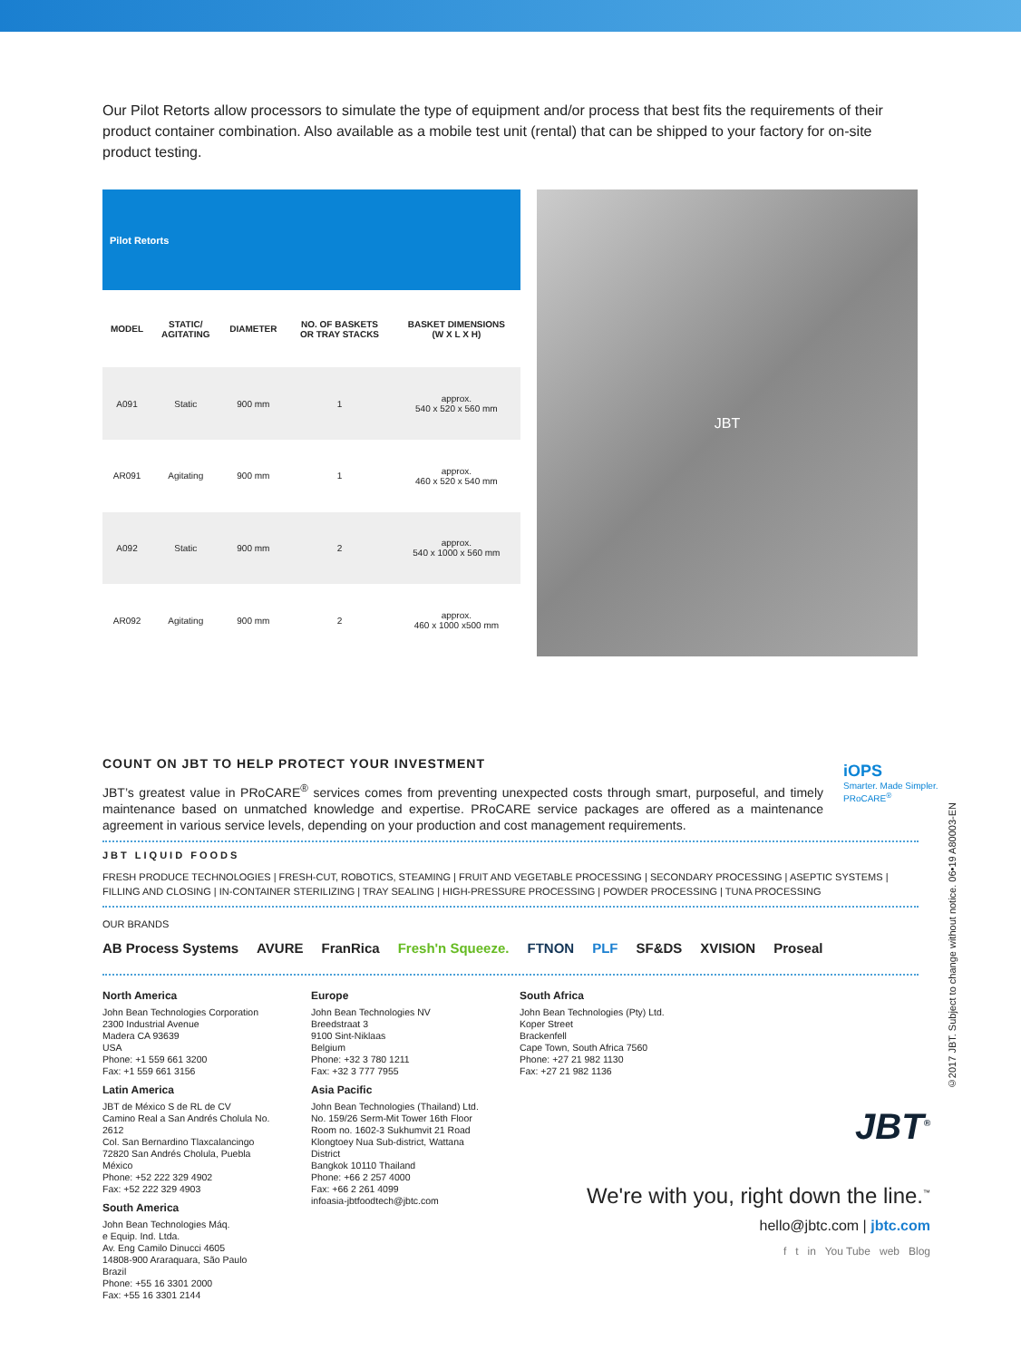Our Pilot Retorts allow processors to simulate the type of equipment and/or process that best fits the requirements of their product container combination. Also available as a mobile test unit (rental) that can be shipped to your factory for on-site product testing.
| Pilot Retorts | | | | |
| MODEL | STATIC/ AGITATING | DIAMETER | NO. OF BASKETS OR TRAY STACKS | BASKET DIMENSIONS (W X L X H) |
| A091 | Static | 900 mm | 1 | approx. 540 x 520 x 560 mm |
| AR091 | Agitating | 900 mm | 1 | approx. 460 x 520 x 540 mm |
| A092 | Static | 900 mm | 2 | approx. 540 x 1000 x 560 mm |
| AR092 | Agitating | 900 mm | 2 | approx. 460 x 1000 x500 mm |
JBT
COUNT ON JBT TO HELP PROTECT YOUR INVESTMENT
JBT’s greatest value in PRoCARE<sup>®</sup> services comes from preventing unexpected costs through smart, purposeful, and timely maintenance based on unmatched knowledge and expertise. PRoCARE service packages are offered as a maintenance agreement in various service levels, depending on your production and cost management requirements.
iOPS
Smarter. Made Simpler.
PRoCARE<sup>®</sup>
JBT LIQUID FOODS
FRESH PRODUCE TECHNOLOGIES | FRESH-CUT, ROBOTICS, STEAMING | FRUIT AND VEGETABLE PROCESSING | SECONDARY PROCESSING | ASEPTIC SYSTEMS | FILLING AND CLOSING | IN-CONTAINER STERILIZING | TRAY SEALING | HIGH-PRESSURE PROCESSING | POWDER PROCESSING | TUNA PROCESSING
OUR BRANDS
AB Process Systems AVURE FranRica Fresh'n Squeeze. FTNON PLF SF&DS XVISION Proseal
North America
John Bean Technologies Corporation
2300 Industrial Avenue
Madera CA 93639
USA
Phone: +1 559 661 3200
Fax: +1 559 661 3156
Latin America
JBT de México S de RL de CV
Camino Real a San Andrés Cholula No. 2612
Col. San Bernardino Tlaxcalancingo
72820 San Andrés Cholula, Puebla
México
Phone: +52 222 329 4902
Fax: +52 222 329 4903
South America
John Bean Technologies Máq.
e Equip. Ind. Ltda.
Av. Eng Camilo Dinucci 4605
14808-900 Araraquara, São Paulo
Brazil
Phone: +55 16 3301 2000
Fax: +55 16 3301 2144
Europe
John Bean Technologies NV
Breedstraat 3
9100 Sint-Niklaas
Belgium
Phone: +32 3 780 1211
Fax: +32 3 777 7955
Asia Pacific
John Bean Technologies (Thailand) Ltd.
No. 159/26 Serm-Mit Tower 16th Floor
Room no. 1602-3 Sukhumvit 21 Road
Klongtoey Nua Sub-district, Wattana District
Bangkok 10110 Thailand
Phone: +66 2 257 4000
Fax: +66 2 261 4099
infoasia-jbtfoodtech@jbtc.com
South Africa
John Bean Technologies (Pty) Ltd.
Koper Street
Brackenfell
Cape Town, South Africa 7560
Phone: +27 21 982 1130
Fax: +27 21 982 1136
JBT<sup>®</sup>
We're with you, right down the line.<sup>™</sup>
hello@jbtc.com | jbtc.com
f t in You Tube web Blog
©2017 JBT. Subject to change without notice. 06•19 A80003-EN